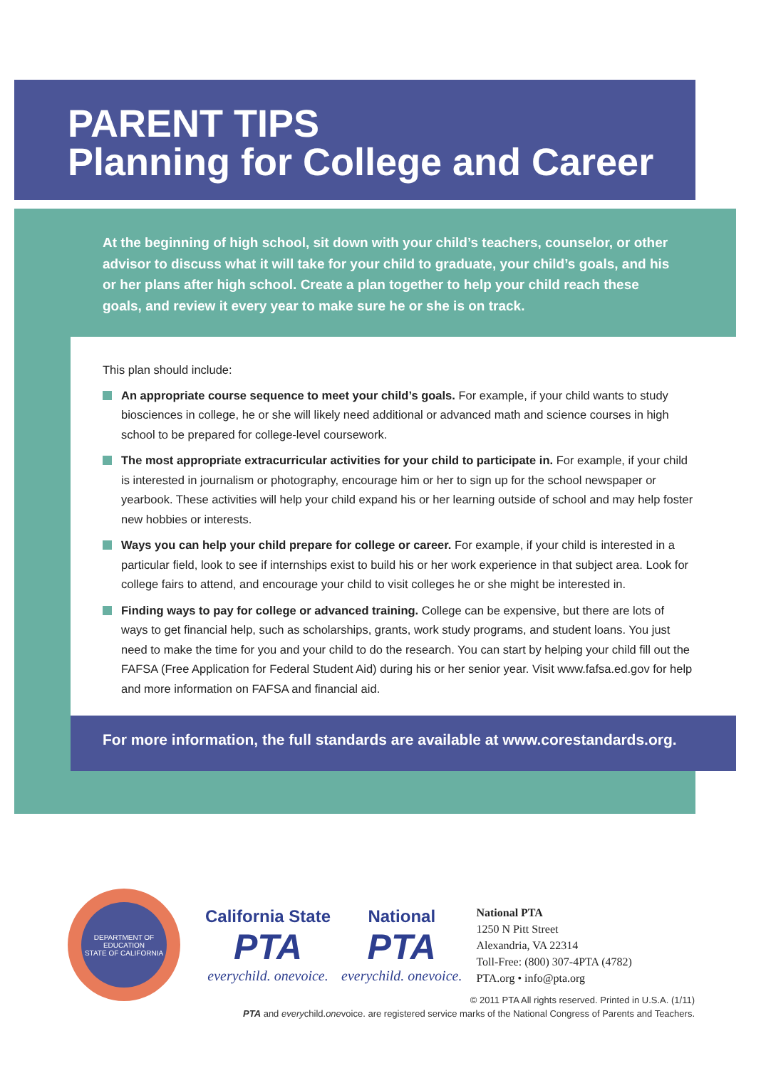PARENT TIPS
Planning for College and Career
At the beginning of high school, sit down with your child’s teachers, counselor, or other advisor to discuss what it will take for your child to graduate, your child’s goals, and his or her plans after high school. Create a plan together to help your child reach these goals, and review it every year to make sure he or she is on track.
This plan should include:
An appropriate course sequence to meet your child’s goals. For example, if your child wants to study biosciences in college, he or she will likely need additional or advanced math and science courses in high school to be prepared for college-level coursework.
The most appropriate extracurricular activities for your child to participate in. For example, if your child is interested in journalism or photography, encourage him or her to sign up for the school newspaper or yearbook. These activities will help your child expand his or her learning outside of school and may help foster new hobbies or interests.
Ways you can help your child prepare for college or career. For example, if your child is interested in a particular field, look to see if internships exist to build his or her work experience in that subject area. Look for college fairs to attend, and encourage your child to visit colleges he or she might be interested in.
Finding ways to pay for college or advanced training. College can be expensive, but there are lots of ways to get financial help, such as scholarships, grants, work study programs, and student loans. You just need to make the time for you and your child to do the research. You can start by helping your child fill out the FAFSA (Free Application for Federal Student Aid) during his or her senior year. Visit www.fafsa.ed.gov for help and more information on FAFSA and financial aid.
For more information, the full standards are available at www.corestandards.org.
DEPARTMENT OF EDUCATION
STATE OF CALIFORNIA
California State
PTA
everychild. onevoice.
National
PTA
everychild. onevoice.
National PTA
1250 N Pitt Street
Alexandria, VA 22314
Toll-Free: (800) 307-4PTA (4782)
PTA.org • info@pta.org
© 2011 PTA All rights reserved. Printed in U.S.A. (1/11)
PTA and everychild.onevoice. are registered service marks of the National Congress of Parents and Teachers.